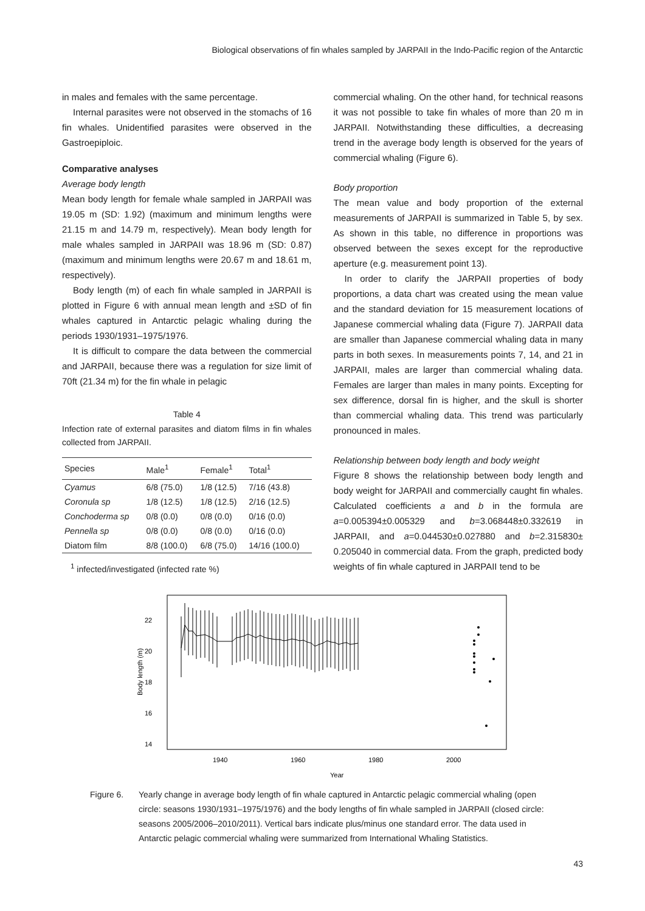Biological observations of fin whales sampled by JARPAII in the Indo-Pacific region of the Antarctic
in males and females with the same percentage.
Internal parasites were not observed in the stomachs of 16 fin whales. Unidentified parasites were observed in the Gastroepiploic.
Comparative analyses
Average body length
Mean body length for female whale sampled in JARPAII was 19.05 m (SD: 1.92) (maximum and minimum lengths were 21.15 m and 14.79 m, respectively). Mean body length for male whales sampled in JARPAII was 18.96 m (SD: 0.87) (maximum and minimum lengths were 20.67 m and 18.61 m, respectively).
Body length (m) of each fin whale sampled in JARPAII is plotted in Figure 6 with annual mean length and ±SD of fin whales captured in Antarctic pelagic whaling during the periods 1930/1931–1975/1976.
It is difficult to compare the data between the commercial and JARPAII, because there was a regulation for size limit of 70ft (21.34 m) for the fin whale in pelagic
Table 4
Infection rate of external parasites and diatom films in fin whales collected from JARPAII.
| Species | Male<sup>1</sup> | Female<sup>1</sup> | Total<sup>1</sup> |
| --- | --- | --- | --- |
| Cyamus | 6/8 (75.0) | 1/8 (12.5) | 7/16 (43.8) |
| Coronula sp | 1/8 (12.5) | 1/8 (12.5) | 2/16 (12.5) |
| Conchoderma sp | 0/8 (0.0) | 0/8 (0.0) | 0/16 (0.0) |
| Pennella sp | 0/8 (0.0) | 0/8 (0.0) | 0/16 (0.0) |
| Diatom film | 8/8 (100.0) | 6/8 (75.0) | 14/16 (100.0) |
<sup>1</sup> infected/investigated (infected rate %)
commercial whaling. On the other hand, for technical reasons it was not possible to take fin whales of more than 20 m in JARPAII. Notwithstanding these difficulties, a decreasing trend in the average body length is observed for the years of commercial whaling (Figure 6).
Body proportion
The mean value and body proportion of the external measurements of JARPAII is summarized in Table 5, by sex. As shown in this table, no difference in proportions was observed between the sexes except for the reproductive aperture (e.g. measurement point 13).
In order to clarify the JARPAII properties of body proportions, a data chart was created using the mean value and the standard deviation for 15 measurement locations of Japanese commercial whaling data (Figure 7). JARPAII data are smaller than Japanese commercial whaling data in many parts in both sexes. In measurements points 7, 14, and 21 in JARPAII, males are larger than commercial whaling data. Females are larger than males in many points. Excepting for sex difference, dorsal fin is higher, and the skull is shorter than commercial whaling data. This trend was particularly pronounced in males.
Relationship between body length and body weight
Figure 8 shows the relationship between body length and body weight for JARPAII and commercially caught fin whales. Calculated coefficients a and b in the formula are a=0.005394±0.005329 and b=3.068448±0.332619 in JARPAII, and a=0.044530±0.027880 and b=2.315830± 0.205040 in commercial data. From the graph, predicted body weights of fin whale captured in JARPAII tend to be
22
20
18
16
14
Body length (m)
1940
1960
1980
2000
Year
Figure 6. Yearly change in average body length of fin whale captured in Antarctic pelagic commercial whaling (open circle: seasons 1930/1931–1975/1976) and the body lengths of fin whale sampled in JARPAII (closed circle: seasons 2005/2006–2010/2011). Vertical bars indicate plus/minus one standard error. The data used in Antarctic pelagic commercial whaling were summarized from International Whaling Statistics.
43